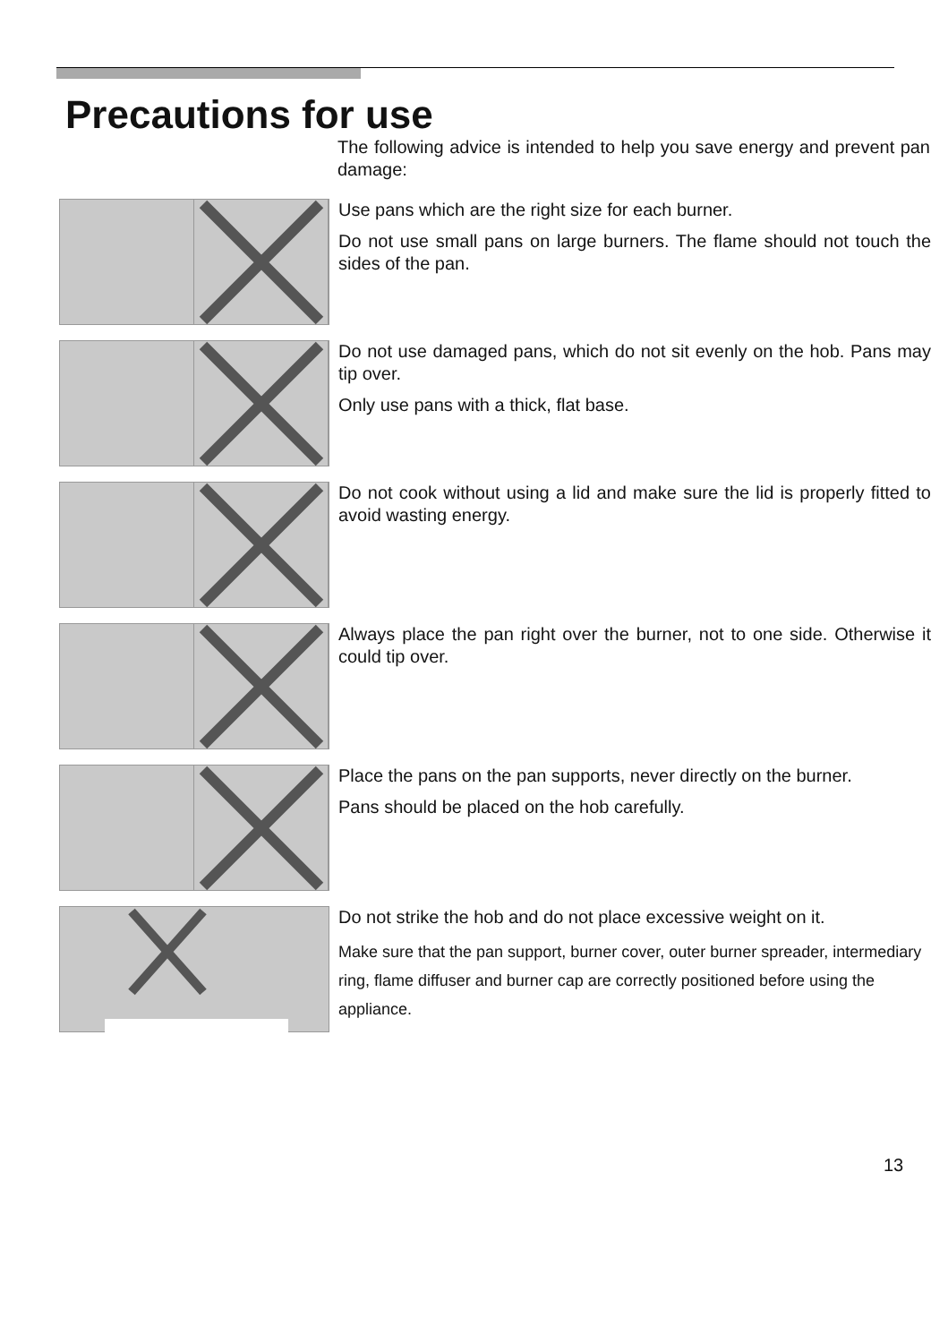Precautions for use
The following advice is intended to help you save energy and prevent pan damage:
Use pans which are the right size for each burner.
Do not use small pans on large burners. The flame should not touch the sides of the pan.
Do not use damaged pans, which do not sit evenly on the hob. Pans may tip over.
Only use pans with a thick, flat base.
Do not cook without using a lid and make sure the lid is properly fitted to avoid wasting energy.
Always place the pan right over the burner, not to one side. Otherwise it could tip over.
Place the pans on the pan supports, never directly on the burner.
Pans should be placed on the hob carefully.
Do not strike the hob and do not place excessive weight on it.
Make sure that the pan support, burner cover, outer burner spreader, intermediary ring, flame diffuser and burner cap are correctly positioned before using the appliance.
13